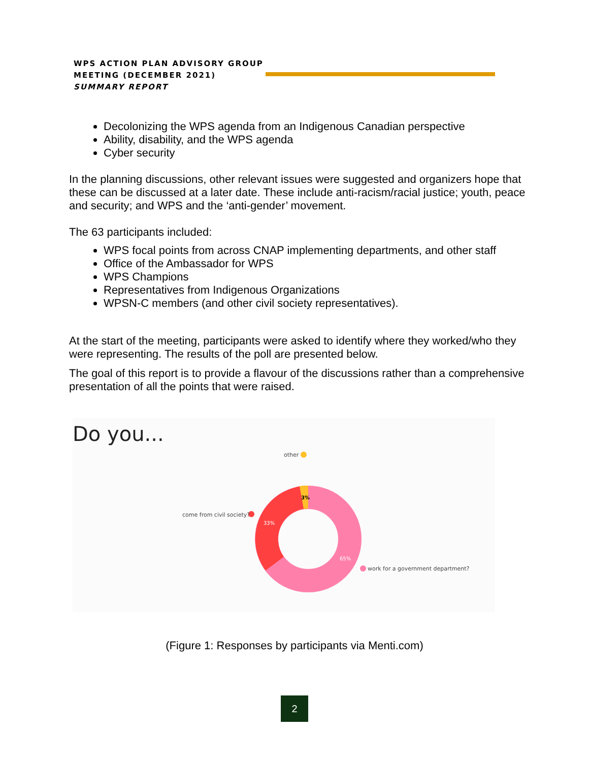WPS ACTION PLAN ADVISORY GROUP
MEETING (DECEMBER 2021)
SUMMARY REPORT
Decolonizing the WPS agenda from an Indigenous Canadian perspective
Ability, disability, and the WPS agenda
Cyber security
In the planning discussions, other relevant issues were suggested and organizers hope that these can be discussed at a later date. These include anti-racism/racial justice; youth, peace and security; and WPS and the ‘anti-gender’ movement.
The 63 participants included:
WPS focal points from across CNAP implementing departments, and other staff
Office of the Ambassador for WPS
WPS Champions
Representatives from Indigenous Organizations
WPSN-C members (and other civil society representatives).
At the start of the meeting, participants were asked to identify where they worked/who they were representing. The results of the poll are presented below.
The goal of this report is to provide a flavour of the discussions rather than a comprehensive presentation of all the points that were raised.
Do you...
3%
33%
65%
other
come from civil society?
work for a government department?
(Figure 1: Responses by participants via Menti.com)
2